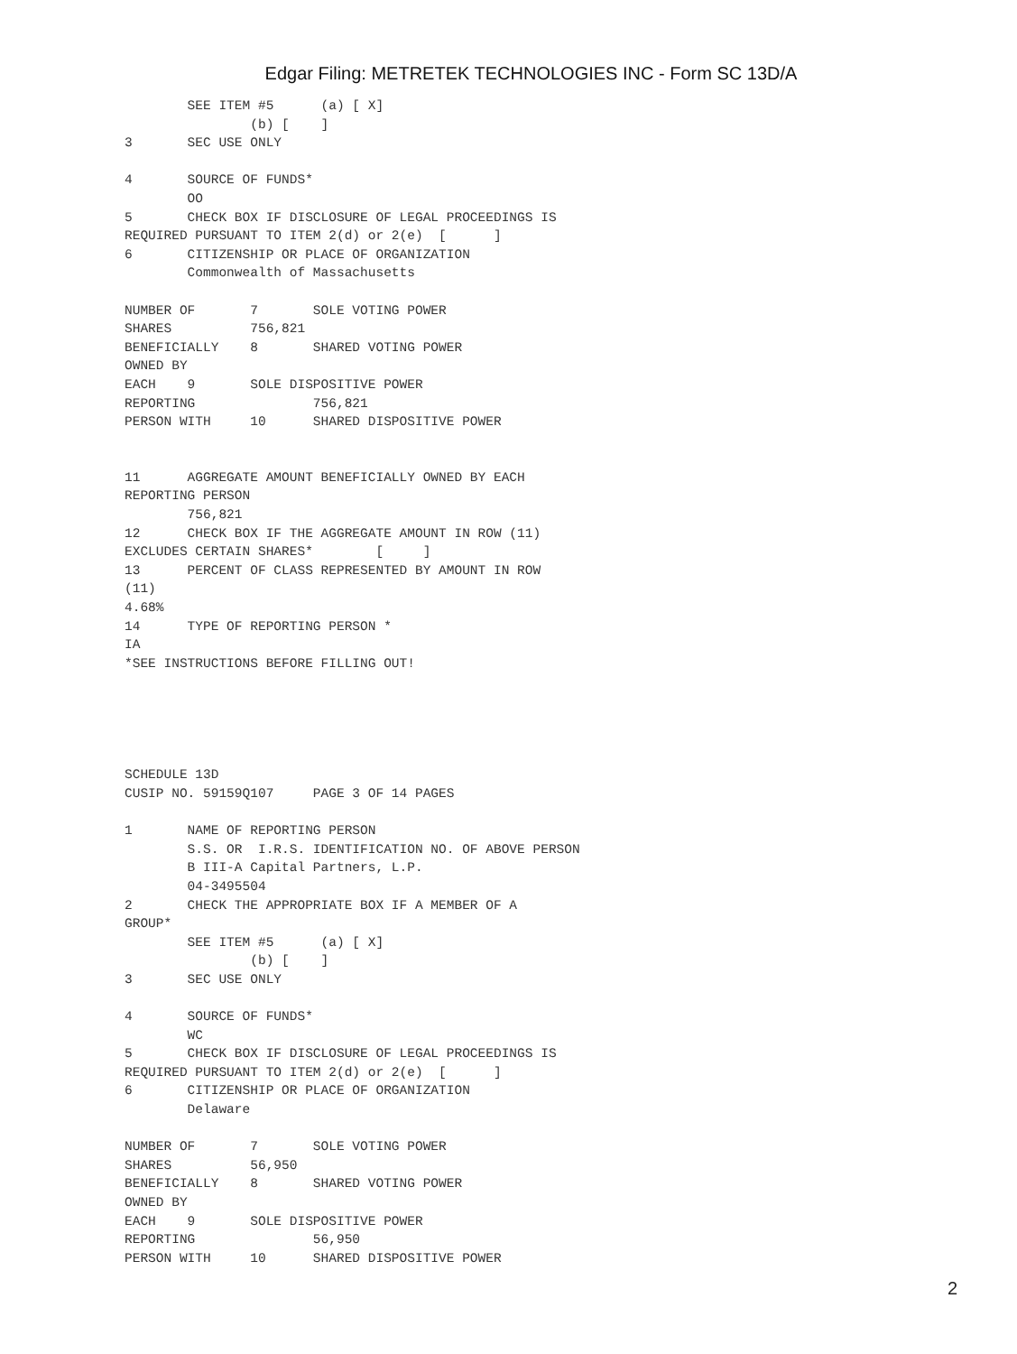Edgar Filing: METRETEK TECHNOLOGIES INC - Form SC 13D/A
        SEE ITEM #5      (a) [ X]
                (b) [    ]
3       SEC USE ONLY

4       SOURCE OF FUNDS*
        OO
5       CHECK BOX IF DISCLOSURE OF LEGAL PROCEEDINGS IS
REQUIRED PURSUANT TO ITEM 2(d) or 2(e)  [      ]
6       CITIZENSHIP OR PLACE OF ORGANIZATION
        Commonwealth of Massachusetts

NUMBER OF       7       SOLE VOTING POWER
SHARES          756,821
BENEFICIALLY    8       SHARED VOTING POWER
OWNED BY
EACH    9       SOLE DISPOSITIVE POWER
REPORTING               756,821
PERSON WITH     10      SHARED DISPOSITIVE POWER


11      AGGREGATE AMOUNT BENEFICIALLY OWNED BY EACH
REPORTING PERSON
        756,821
12      CHECK BOX IF THE AGGREGATE AMOUNT IN ROW (11)
EXCLUDES CERTAIN SHARES*        [     ]
13      PERCENT OF CLASS REPRESENTED BY AMOUNT IN ROW
(11)
4.68%
14      TYPE OF REPORTING PERSON *
IA
*SEE INSTRUCTIONS BEFORE FILLING OUT!





SCHEDULE 13D
CUSIP NO. 59159Q107     PAGE 3 OF 14 PAGES

1       NAME OF REPORTING PERSON
        S.S. OR  I.R.S. IDENTIFICATION NO. OF ABOVE PERSON
        B III-A Capital Partners, L.P.
        04-3495504
2       CHECK THE APPROPRIATE BOX IF A MEMBER OF A
GROUP*
        SEE ITEM #5      (a) [ X]
                (b) [    ]
3       SEC USE ONLY

4       SOURCE OF FUNDS*
        WC
5       CHECK BOX IF DISCLOSURE OF LEGAL PROCEEDINGS IS
REQUIRED PURSUANT TO ITEM 2(d) or 2(e)  [      ]
6       CITIZENSHIP OR PLACE OF ORGANIZATION
        Delaware

NUMBER OF       7       SOLE VOTING POWER
SHARES          56,950
BENEFICIALLY    8       SHARED VOTING POWER
OWNED BY
EACH    9       SOLE DISPOSITIVE POWER
REPORTING               56,950
PERSON WITH     10      SHARED DISPOSITIVE POWER
2